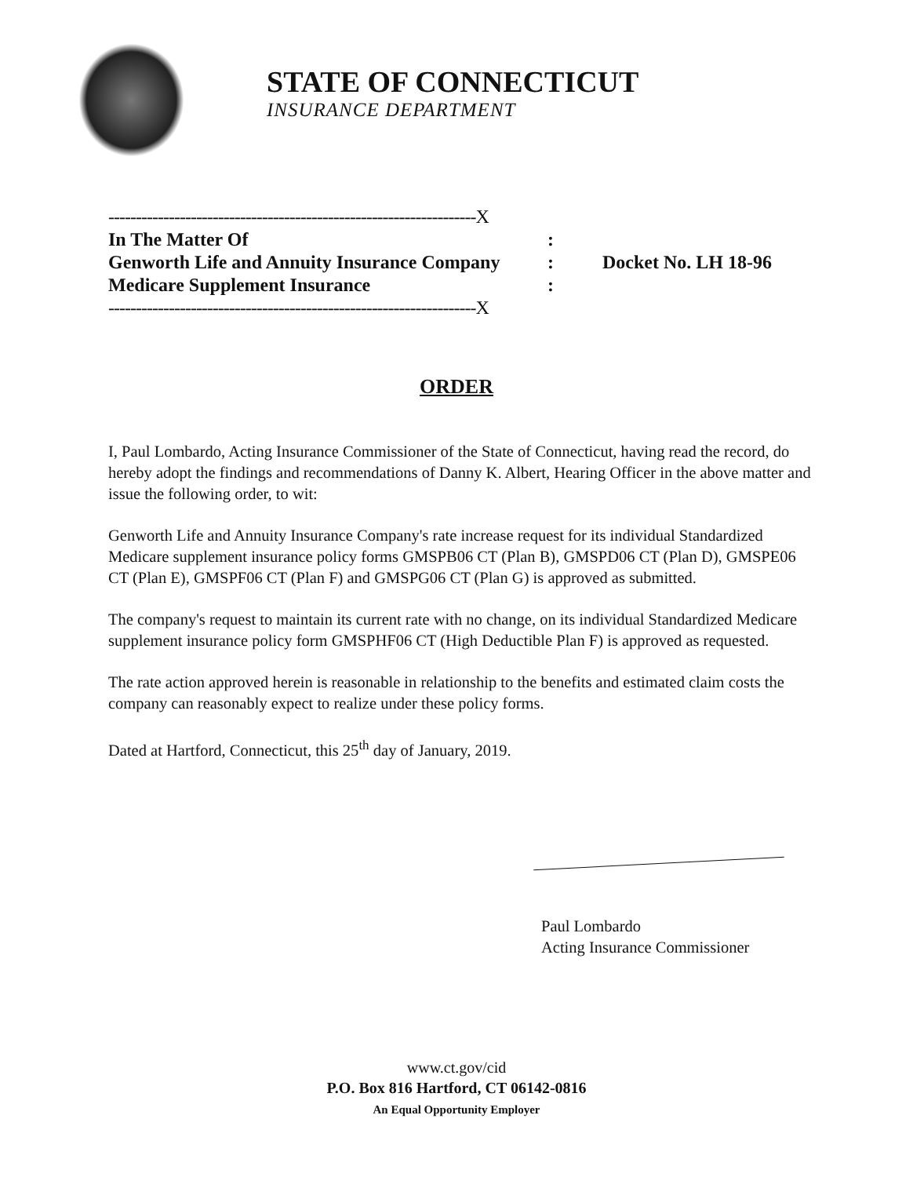STATE OF CONNECTICUT
INSURANCE DEPARTMENT
-------------------------------------------------------------------X
In The Matter Of :
Genworth Life and Annuity Insurance Company
: Docket No. LH 18-96
Medicare Supplement Insurance :
-------------------------------------------------------------------X
ORDER
I, Paul Lombardo, Acting Insurance Commissioner of the State of Connecticut, having read the record, do hereby adopt the findings and recommendations of Danny K. Albert, Hearing Officer in the above matter and issue the following order, to wit:
Genworth Life and Annuity Insurance Company's rate increase request for its individual Standardized Medicare supplement insurance policy forms GMSPB06 CT (Plan B), GMSPD06 CT (Plan D), GMSPE06 CT (Plan E), GMSPF06 CT (Plan F) and GMSPG06 CT (Plan G) is approved as submitted.
The company's request to maintain its current rate with no change, on its individual Standardized Medicare supplement insurance policy form GMSPHF06 CT (High Deductible Plan F) is approved as requested.
The rate action approved herein is reasonable in relationship to the benefits and estimated claim costs the company can reasonably expect to realize under these policy forms.
Dated at Hartford, Connecticut, this 25<sup>th</sup> day of January, 2019.
Paul Lombardo
Acting Insurance Commissioner
www.ct.gov/cid
P.O. Box 816 Hartford, CT 06142-0816
An Equal Opportunity Employer